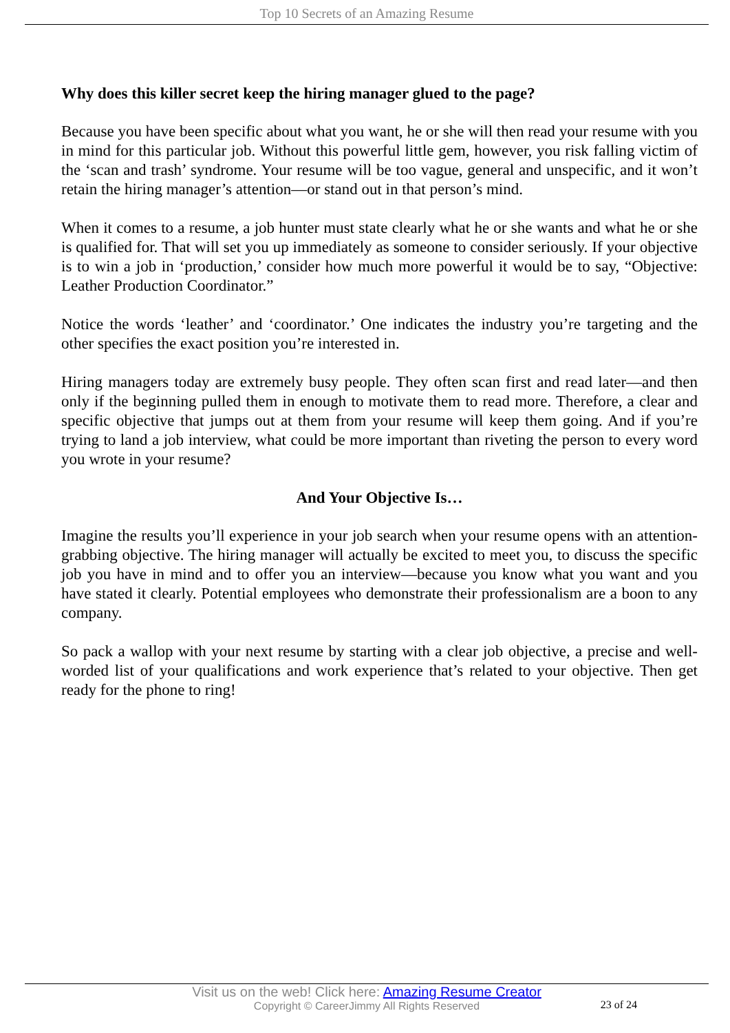Top 10 Secrets of an Amazing Resume
Why does this killer secret keep the hiring manager glued to the page?
Because you have been specific about what you want, he or she will then read your resume with you in mind for this particular job. Without this powerful little gem, however, you risk falling victim of the ‘scan and trash’ syndrome. Your resume will be too vague, general and unspecific, and it won’t retain the hiring manager’s attention—or stand out in that person’s mind.
When it comes to a resume, a job hunter must state clearly what he or she wants and what he or she is qualified for. That will set you up immediately as someone to consider seriously. If your objective is to win a job in ‘production,’ consider how much more powerful it would be to say, “Objective: Leather Production Coordinator.”
Notice the words ‘leather’ and ‘coordinator.’ One indicates the industry you’re targeting and the other specifies the exact position you’re interested in.
Hiring managers today are extremely busy people. They often scan first and read later—and then only if the beginning pulled them in enough to motivate them to read more. Therefore, a clear and specific objective that jumps out at them from your resume will keep them going. And if you’re trying to land a job interview, what could be more important than riveting the person to every word you wrote in your resume?
And Your Objective Is…
Imagine the results you’ll experience in your job search when your resume opens with an attention-grabbing objective. The hiring manager will actually be excited to meet you, to discuss the specific job you have in mind and to offer you an interview—because you know what you want and you have stated it clearly. Potential employees who demonstrate their professionalism are a boon to any company.
So pack a wallop with your next resume by starting with a clear job objective, a precise and well-worded list of your qualifications and work experience that’s related to your objective. Then get ready for the phone to ring!
Visit us on the web! Click here: Amazing Resume Creator
Copyright © CareerJimmy All Rights Reserved
23 of 24